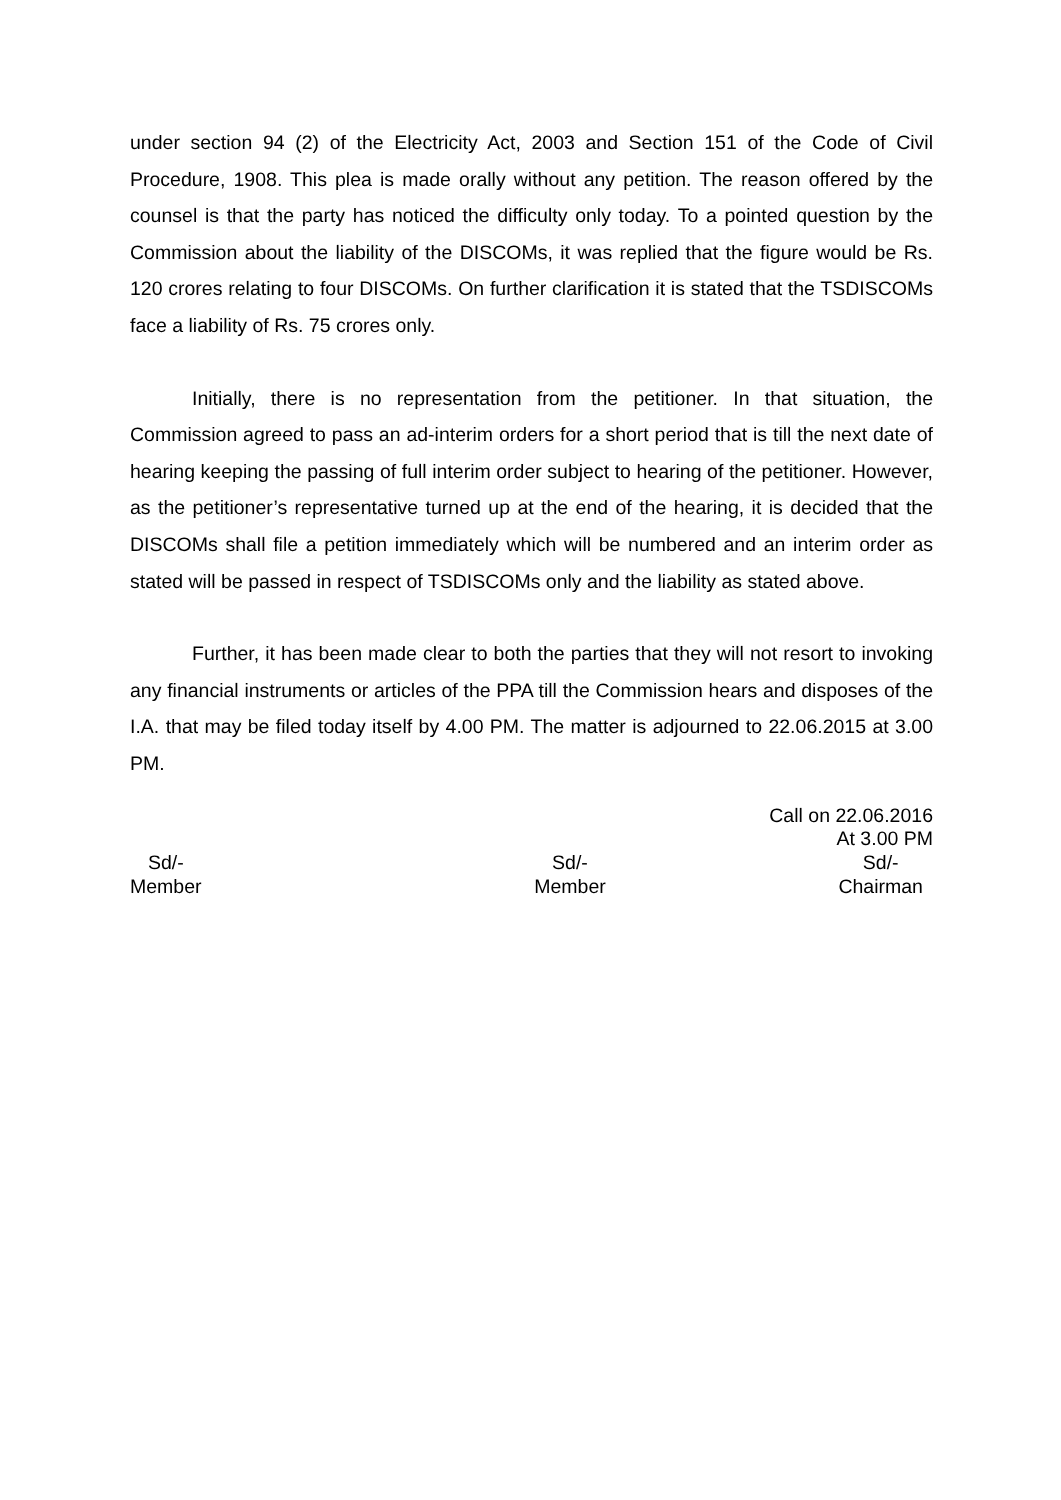under section 94 (2) of the Electricity Act, 2003 and Section 151 of the Code of Civil Procedure, 1908. This plea is made orally without any petition. The reason offered by the counsel is that the party has noticed the difficulty only today. To a pointed question by the Commission about the liability of the DISCOMs, it was replied that the figure would be Rs. 120 crores relating to four DISCOMs. On further clarification it is stated that the TSDISCOMs face a liability of Rs. 75 crores only.
Initially, there is no representation from the petitioner. In that situation, the Commission agreed to pass an ad-interim orders for a short period that is till the next date of hearing keeping the passing of full interim order subject to hearing of the petitioner. However, as the petitioner’s representative turned up at the end of the hearing, it is decided that the DISCOMs shall file a petition immediately which will be numbered and an interim order as stated will be passed in respect of TSDISCOMs only and the liability as stated above.
Further, it has been made clear to both the parties that they will not resort to invoking any financial instruments or articles of the PPA till the Commission hears and disposes of the I.A. that may be filed today itself by 4.00 PM. The matter is adjourned to 22.06.2015 at 3.00 PM.
Call on 22.06.2016
At 3.00 PM
Sd/-
Member
Sd/-
Member
Sd/-
Chairman